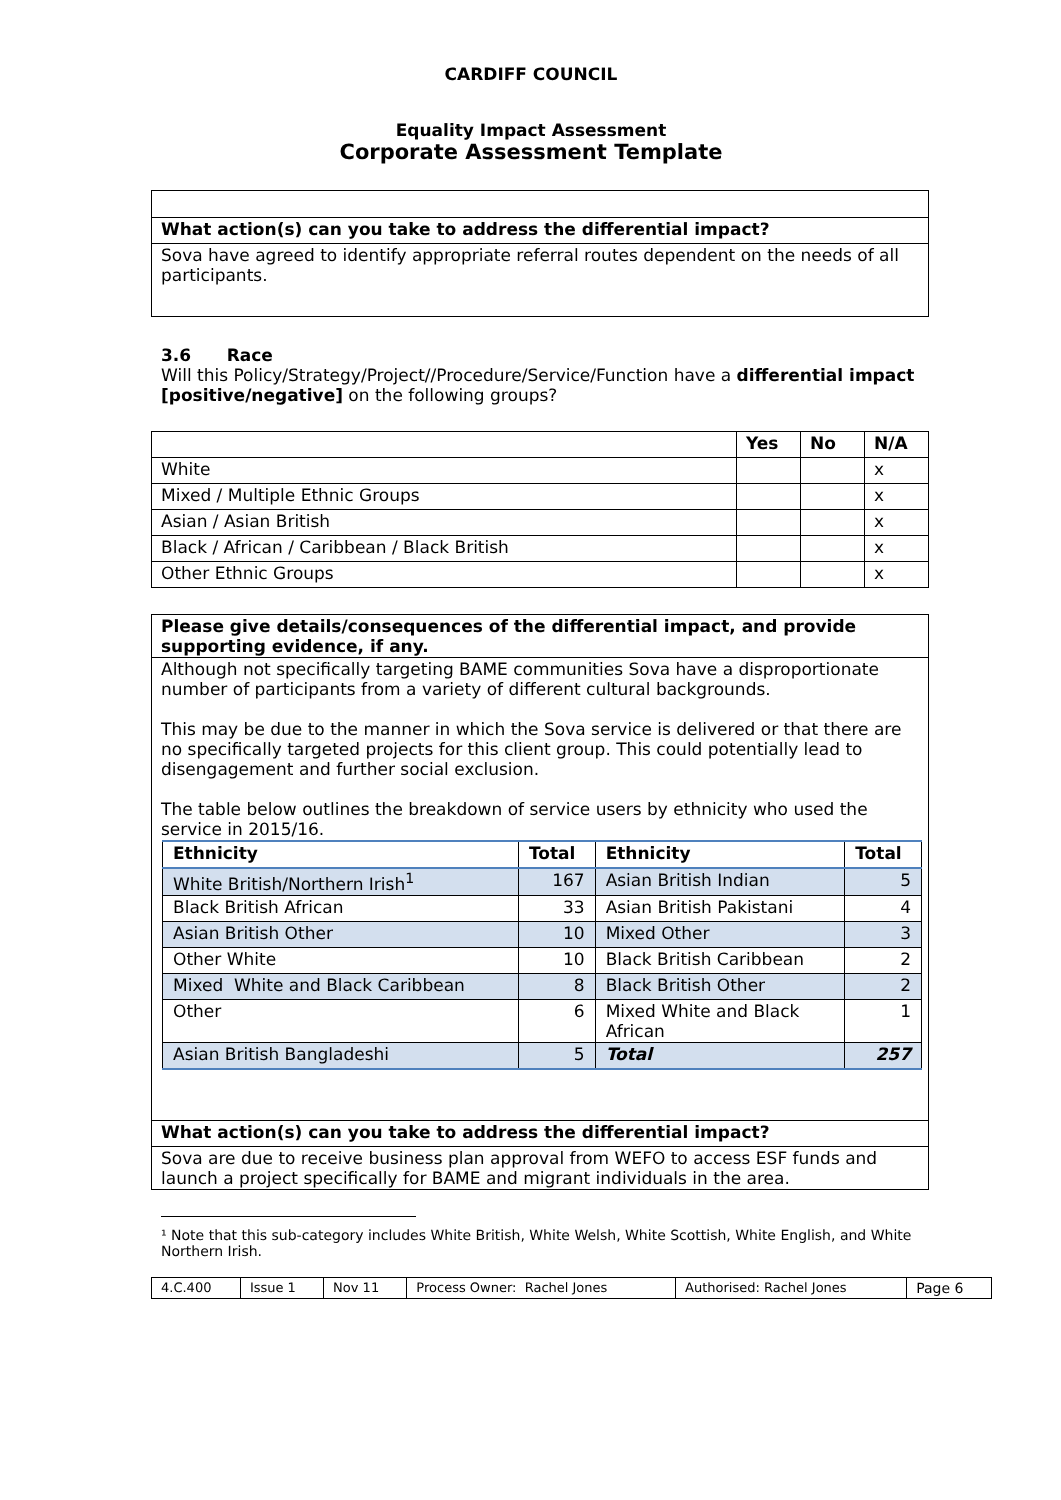CARDIFF COUNCIL
Equality Impact Assessment
Corporate Assessment Template
| What action(s) can you take to address the differential impact? |
| Sova have agreed to identify appropriate referral routes dependent on the needs of all participants. |
3.6 Race
Will this Policy/Strategy/Project//Procedure/Service/Function have a differential impact [positive/negative] on the following groups?
| | Yes | No | N/A |
| --- | --- | --- | --- |
| White | | | x |
| Mixed / Multiple Ethnic Groups | | | x |
| Asian / Asian British | | | x |
| Black / African / Caribbean / Black British | | | x |
| Other Ethnic Groups | | | x |
| Please give details/consequences of the differential impact, and provide supporting evidence, if any. |
| Although not specifically targeting BAME communities Sova have a disproportionate number of participants from a variety of different cultural backgrounds. This may be due to the manner in which the Sova service is delivered or that there are no specifically targeted projects for this client group. This could potentially lead to disengagement and further social exclusion. The table below outlines the breakdown of service users by ethnicity who used the service in 2015/16. / Ethnicity / Total / Ethnicity / Total / / --- / --- / --- / --- / / White British/Northern Irish<sup>1</sup> / 167 / Asian British Indian / 5 / / Black British African / 33 / Asian British Pakistani / 4 / / Asian British Other / 10 / Mixed Other / 3 / / Other White / 10 / Black British Caribbean / 2 / / Mixed White and Black Caribbean / 8 / Black British Other / 2 / / Other / 6 / Mixed White and Black African / 1 / / Asian British Bangladeshi / 5 / Total / 257 / |
| What action(s) can you take to address the differential impact? |
| Sova are due to receive business plan approval from WEFO to access ESF funds and launch a project specifically for BAME and migrant individuals in the area. |
¹ Note that this sub-category includes White British, White Welsh, White Scottish, White English, and White Northern Irish.
| 4.C.400 | Issue 1 | Nov 11 | Process Owner: Rachel Jones | Authorised: Rachel Jones | Page 6 |